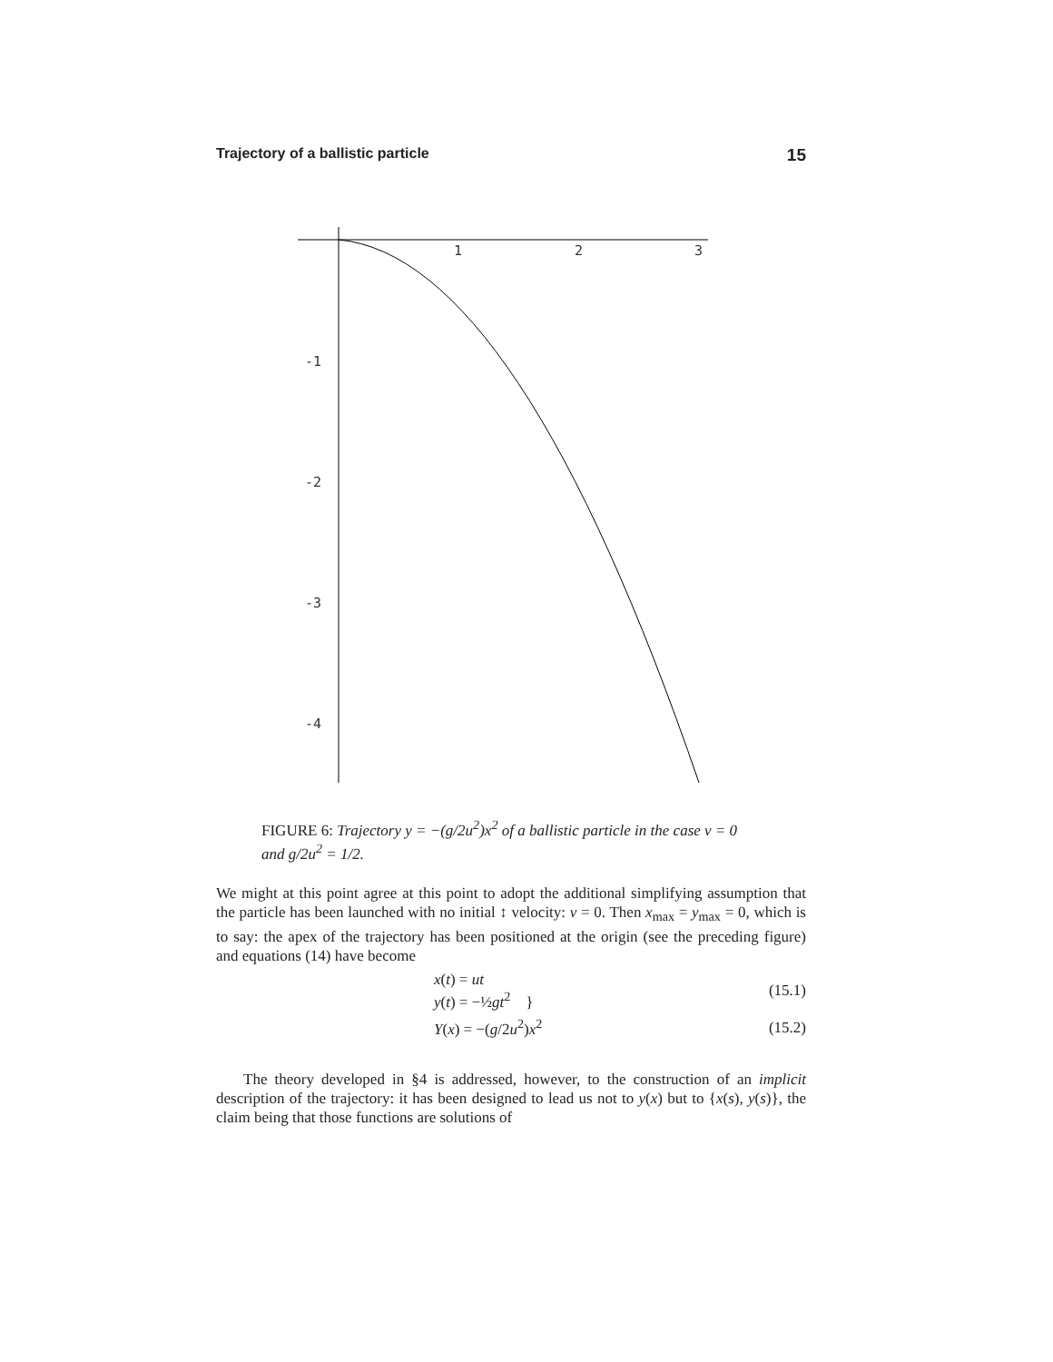Trajectory of a ballistic particle 15
1
2
3
-1
-2
-3
-4
FIGURE 6: Trajectory y = −(g/2u<sup>2</sup>)x<sup>2</sup> of a ballistic particle in the case v = 0 and g/2u<sup>2</sup> = 1/2.
We might at this point agree at this point to adopt the additional simplifying assumption that the particle has been launched with no initial ↕ velocity: v = 0. Then x<sub>max</sub> = y<sub>max</sub> = 0, which is to say: the apex of the trajectory has been positioned at the origin (see the preceding figure) and equations (14) have become
x(t) = ut
y(t) = −½gt<sup>2</sup> } (15.1)
Y(x) = −(g/2u<sup>2</sup>)x<sup>2</sup> (15.2)
The theory developed in §4 is addressed, however, to the construction of an implicit description of the trajectory: it has been designed to lead us not to y(x) but to {x(s), y(s)}, the claim being that those functions are solutions of